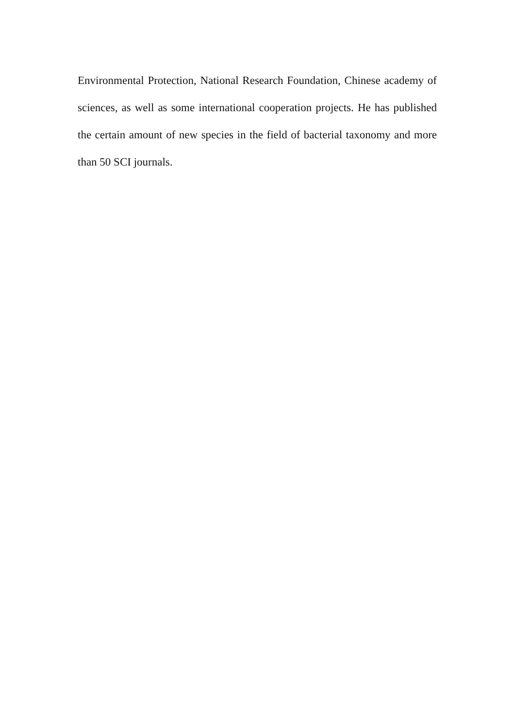Environmental Protection, National Research Foundation, Chinese academy of sciences, as well as some international cooperation projects. He has published the certain amount of new species in the field of bacterial taxonomy and more than 50 SCI journals.